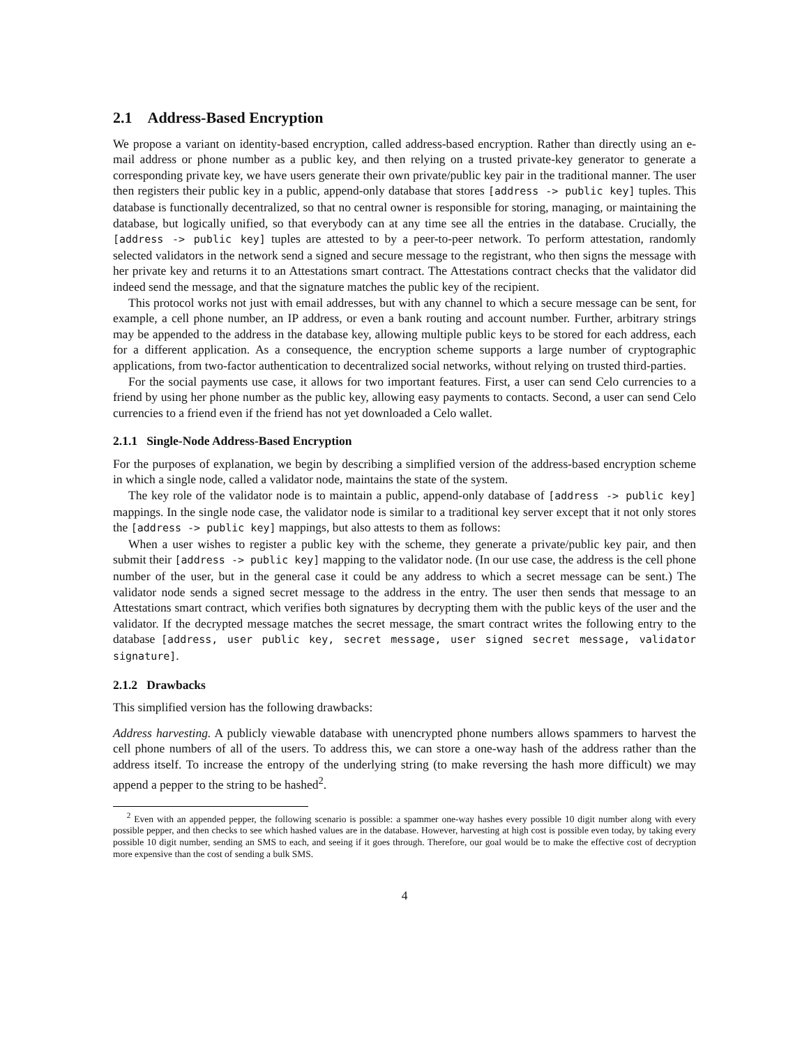2.1 Address-Based Encryption
We propose a variant on identity-based encryption, called address-based encryption. Rather than directly using an e-mail address or phone number as a public key, and then relying on a trusted private-key generator to generate a corresponding private key, we have users generate their own private/public key pair in the traditional manner. The user then registers their public key in a public, append-only database that stores [address -> public key] tuples. This database is functionally decentralized, so that no central owner is responsible for storing, managing, or maintaining the database, but logically unified, so that everybody can at any time see all the entries in the database. Crucially, the [address -> public key] tuples are attested to by a peer-to-peer network. To perform attestation, randomly selected validators in the network send a signed and secure message to the registrant, who then signs the message with her private key and returns it to an Attestations smart contract. The Attestations contract checks that the validator did indeed send the message, and that the signature matches the public key of the recipient.
This protocol works not just with email addresses, but with any channel to which a secure message can be sent, for example, a cell phone number, an IP address, or even a bank routing and account number. Further, arbitrary strings may be appended to the address in the database key, allowing multiple public keys to be stored for each address, each for a different application. As a consequence, the encryption scheme supports a large number of cryptographic applications, from two-factor authentication to decentralized social networks, without relying on trusted third-parties.
For the social payments use case, it allows for two important features. First, a user can send Celo currencies to a friend by using her phone number as the public key, allowing easy payments to contacts. Second, a user can send Celo currencies to a friend even if the friend has not yet downloaded a Celo wallet.
2.1.1 Single-Node Address-Based Encryption
For the purposes of explanation, we begin by describing a simplified version of the address-based encryption scheme in which a single node, called a validator node, maintains the state of the system.
The key role of the validator node is to maintain a public, append-only database of [address -> public key] mappings. In the single node case, the validator node is similar to a traditional key server except that it not only stores the [address -> public key] mappings, but also attests to them as follows:
When a user wishes to register a public key with the scheme, they generate a private/public key pair, and then submit their [address -> public key] mapping to the validator node. (In our use case, the address is the cell phone number of the user, but in the general case it could be any address to which a secret message can be sent.) The validator node sends a signed secret message to the address in the entry. The user then sends that message to an Attestations smart contract, which verifies both signatures by decrypting them with the public keys of the user and the validator. If the decrypted message matches the secret message, the smart contract writes the following entry to the database [address, user public key, secret message, user signed secret message, validator signature].
2.1.2 Drawbacks
This simplified version has the following drawbacks:
Address harvesting. A publicly viewable database with unencrypted phone numbers allows spammers to harvest the cell phone numbers of all of the users. To address this, we can store a one-way hash of the address rather than the address itself. To increase the entropy of the underlying string (to make reversing the hash more difficult) we may append a pepper to the string to be hashed<sup>2</sup>.
<sup>2</sup> Even with an appended pepper, the following scenario is possible: a spammer one-way hashes every possible 10 digit number along with every possible pepper, and then checks to see which hashed values are in the database. However, harvesting at high cost is possible even today, by taking every possible 10 digit number, sending an SMS to each, and seeing if it goes through. Therefore, our goal would be to make the effective cost of decryption more expensive than the cost of sending a bulk SMS.
4